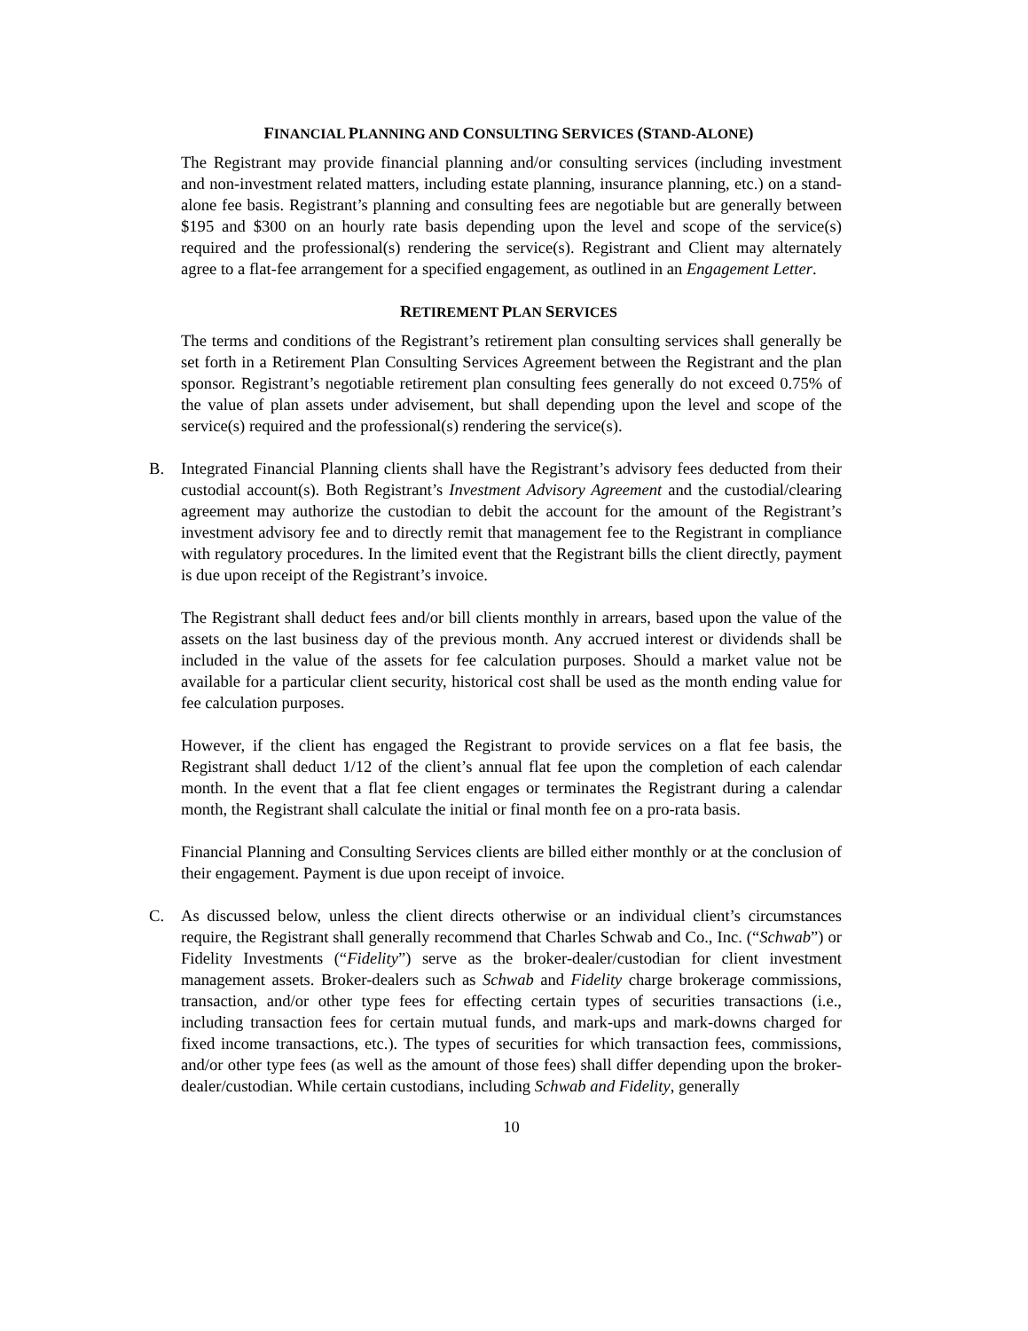FINANCIAL PLANNING AND CONSULTING SERVICES (STAND-ALONE)
The Registrant may provide financial planning and/or consulting services (including investment and non-investment related matters, including estate planning, insurance planning, etc.) on a stand-alone fee basis. Registrant’s planning and consulting fees are negotiable but are generally between $195 and $300 on an hourly rate basis depending upon the level and scope of the service(s) required and the professional(s) rendering the service(s). Registrant and Client may alternately agree to a flat-fee arrangement for a specified engagement, as outlined in an Engagement Letter.
RETIREMENT PLAN SERVICES
The terms and conditions of the Registrant’s retirement plan consulting services shall generally be set forth in a Retirement Plan Consulting Services Agreement between the Registrant and the plan sponsor. Registrant’s negotiable retirement plan consulting fees generally do not exceed 0.75% of the value of plan assets under advisement, but shall depending upon the level and scope of the service(s) required and the professional(s) rendering the service(s).
B. Integrated Financial Planning clients shall have the Registrant’s advisory fees deducted from their custodial account(s). Both Registrant’s Investment Advisory Agreement and the custodial/clearing agreement may authorize the custodian to debit the account for the amount of the Registrant’s investment advisory fee and to directly remit that management fee to the Registrant in compliance with regulatory procedures. In the limited event that the Registrant bills the client directly, payment is due upon receipt of the Registrant’s invoice.
The Registrant shall deduct fees and/or bill clients monthly in arrears, based upon the value of the assets on the last business day of the previous month. Any accrued interest or dividends shall be included in the value of the assets for fee calculation purposes. Should a market value not be available for a particular client security, historical cost shall be used as the month ending value for fee calculation purposes.
However, if the client has engaged the Registrant to provide services on a flat fee basis, the Registrant shall deduct 1/12 of the client’s annual flat fee upon the completion of each calendar month. In the event that a flat fee client engages or terminates the Registrant during a calendar month, the Registrant shall calculate the initial or final month fee on a pro-rata basis.
Financial Planning and Consulting Services clients are billed either monthly or at the conclusion of their engagement. Payment is due upon receipt of invoice.
C. As discussed below, unless the client directs otherwise or an individual client’s circumstances require, the Registrant shall generally recommend that Charles Schwab and Co., Inc. (“Schwab”) or Fidelity Investments (“Fidelity”) serve as the broker-dealer/custodian for client investment management assets. Broker-dealers such as Schwab and Fidelity charge brokerage commissions, transaction, and/or other type fees for effecting certain types of securities transactions (i.e., including transaction fees for certain mutual funds, and mark-ups and mark-downs charged for fixed income transactions, etc.). The types of securities for which transaction fees, commissions, and/or other type fees (as well as the amount of those fees) shall differ depending upon the broker-dealer/custodian. While certain custodians, including Schwab and Fidelity, generally
10